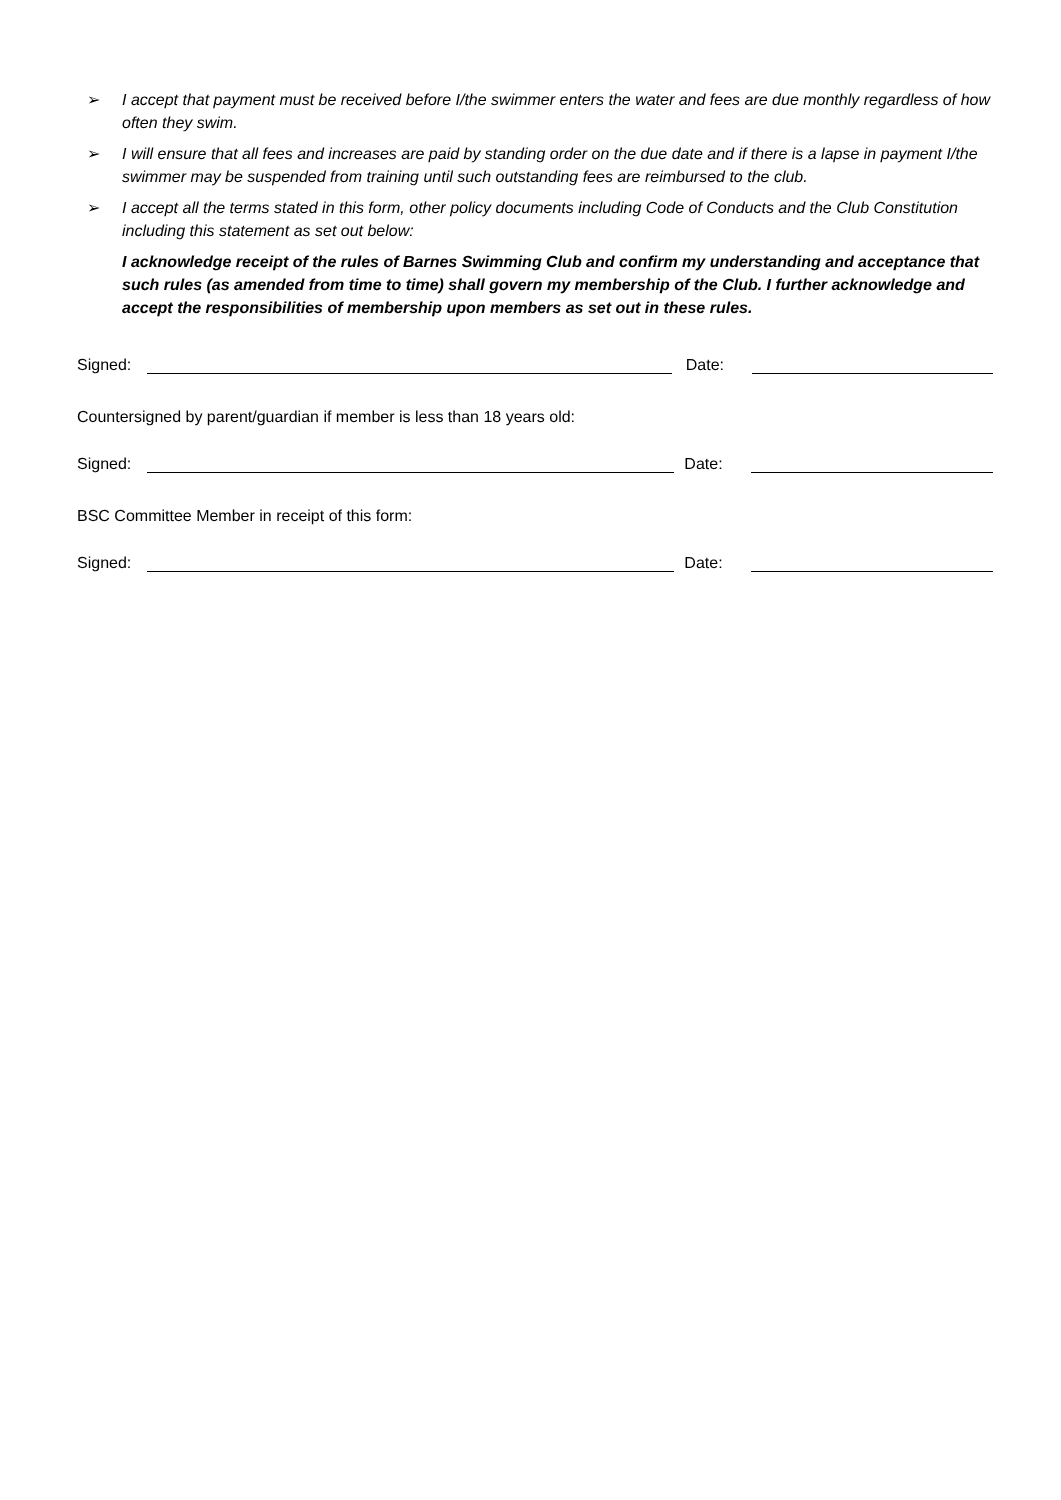➢ I accept that payment must be received before I/the swimmer enters the water and fees are due monthly regardless of how often they swim.
➢ I will ensure that all fees and increases are paid by standing order on the due date and if there is a lapse in payment I/the swimmer may be suspended from training until such outstanding fees are reimbursed to the club.
➢ I accept all the terms stated in this form, other policy documents including Code of Conducts and the Club Constitution including this statement as set out below:
I acknowledge receipt of the rules of Barnes Swimming Club and confirm my understanding and acceptance that such rules (as amended from time to time) shall govern my membership of the Club. I further acknowledge and accept the responsibilities of membership upon members as set out in these rules.
Signed:
Date:
Countersigned by parent/guardian if member is less than 18 years old:
Signed:
Date:
BSC Committee Member in receipt of this form:
Signed:
Date: